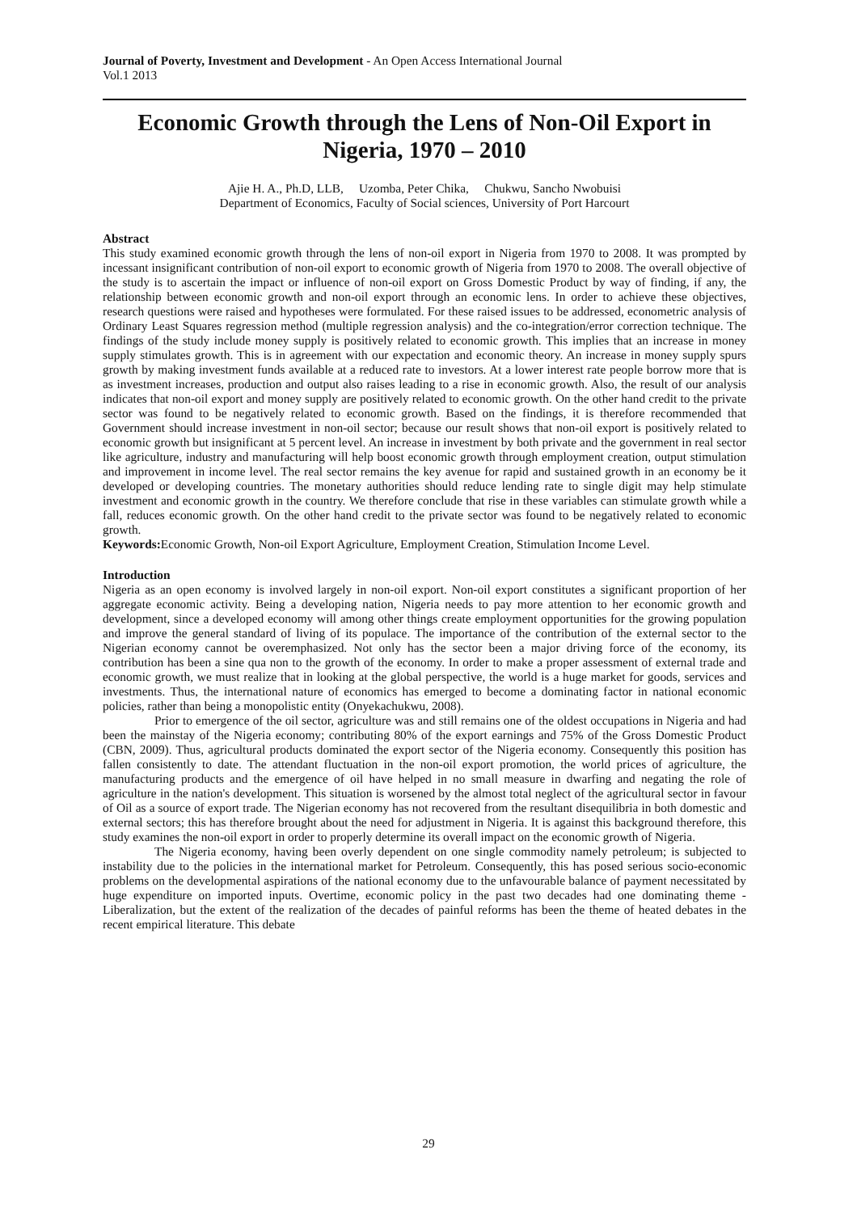Journal of Poverty, Investment and Development - An Open Access International Journal
Vol.1 2013
Economic Growth through the Lens of Non-Oil Export in Nigeria, 1970 – 2010
Ajie H. A., Ph.D, LLB, Uzomba, Peter Chika, Chukwu, Sancho Nwobuisi
Department of Economics, Faculty of Social sciences, University of Port Harcourt
Abstract
This study examined economic growth through the lens of non-oil export in Nigeria from 1970 to 2008. It was prompted by incessant insignificant contribution of non-oil export to economic growth of Nigeria from 1970 to 2008. The overall objective of the study is to ascertain the impact or influence of non-oil export on Gross Domestic Product by way of finding, if any, the relationship between economic growth and non-oil export through an economic lens. In order to achieve these objectives, research questions were raised and hypotheses were formulated. For these raised issues to be addressed, econometric analysis of Ordinary Least Squares regression method (multiple regression analysis) and the co-integration/error correction technique. The findings of the study include money supply is positively related to economic growth. This implies that an increase in money supply stimulates growth. This is in agreement with our expectation and economic theory. An increase in money supply spurs growth by making investment funds available at a reduced rate to investors. At a lower interest rate people borrow more that is as investment increases, production and output also raises leading to a rise in economic growth. Also, the result of our analysis indicates that non-oil export and money supply are positively related to economic growth. On the other hand credit to the private sector was found to be negatively related to economic growth. Based on the findings, it is therefore recommended that Government should increase investment in non-oil sector; because our result shows that non-oil export is positively related to economic growth but insignificant at 5 percent level. An increase in investment by both private and the government in real sector like agriculture, industry and manufacturing will help boost economic growth through employment creation, output stimulation and improvement in income level. The real sector remains the key avenue for rapid and sustained growth in an economy be it developed or developing countries. The monetary authorities should reduce lending rate to single digit may help stimulate investment and economic growth in the country. We therefore conclude that rise in these variables can stimulate growth while a fall, reduces economic growth. On the other hand credit to the private sector was found to be negatively related to economic growth.
Keywords: Economic Growth, Non-oil Export Agriculture, Employment Creation, Stimulation Income Level.
Introduction
Nigeria as an open economy is involved largely in non-oil export. Non-oil export constitutes a significant proportion of her aggregate economic activity. Being a developing nation, Nigeria needs to pay more attention to her economic growth and development, since a developed economy will among other things create employment opportunities for the growing population and improve the general standard of living of its populace. The importance of the contribution of the external sector to the Nigerian economy cannot be overemphasized. Not only has the sector been a major driving force of the economy, its contribution has been a sine qua non to the growth of the economy. In order to make a proper assessment of external trade and economic growth, we must realize that in looking at the global perspective, the world is a huge market for goods, services and investments. Thus, the international nature of economics has emerged to become a dominating factor in national economic policies, rather than being a monopolistic entity (Onyekachukwu, 2008).
Prior to emergence of the oil sector, agriculture was and still remains one of the oldest occupations in Nigeria and had been the mainstay of the Nigeria economy; contributing 80% of the export earnings and 75% of the Gross Domestic Product (CBN, 2009). Thus, agricultural products dominated the export sector of the Nigeria economy. Consequently this position has fallen consistently to date. The attendant fluctuation in the non-oil export promotion, the world prices of agriculture, the manufacturing products and the emergence of oil have helped in no small measure in dwarfing and negating the role of agriculture in the nation's development. This situation is worsened by the almost total neglect of the agricultural sector in favour of Oil as a source of export trade. The Nigerian economy has not recovered from the resultant disequilibria in both domestic and external sectors; this has therefore brought about the need for adjustment in Nigeria. It is against this background therefore, this study examines the non-oil export in order to properly determine its overall impact on the economic growth of Nigeria.
The Nigeria economy, having been overly dependent on one single commodity namely petroleum; is subjected to instability due to the policies in the international market for Petroleum. Consequently, this has posed serious socio-economic problems on the developmental aspirations of the national economy due to the unfavourable balance of payment necessitated by huge expenditure on imported inputs. Overtime, economic policy in the past two decades had one dominating theme - Liberalization, but the extent of the realization of the decades of painful reforms has been the theme of heated debates in the recent empirical literature. This debate
29